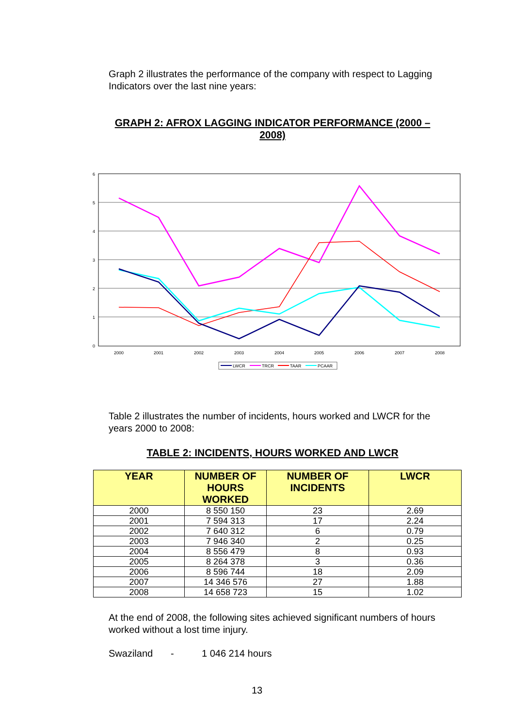Graph 2 illustrates the performance of the company with respect to Lagging Indicators over the last nine years:
GRAPH 2: AFROX LAGGING INDICATOR PERFORMANCE (2000 – 2008)
6
5
4
3
2
1
0
2000
2001
2002
2003
2004
2005
2006
2007
2008
LWCR
TRCR
TAAR
PCAAR
Table 2 illustrates the number of incidents, hours worked and LWCR for the years 2000 to 2008:
TABLE 2: INCIDENTS, HOURS WORKED AND LWCR
| YEAR | NUMBER OF HOURS WORKED | NUMBER OF INCIDENTS | LWCR |
| --- | --- | --- | --- |
| 2000 | 8 550 150 | 23 | 2.69 |
| 2001 | 7 594 313 | 17 | 2.24 |
| 2002 | 7 640 312 | 6 | 0.79 |
| 2003 | 7 946 340 | 2 | 0.25 |
| 2004 | 8 556 479 | 8 | 0.93 |
| 2005 | 8 264 378 | 3 | 0.36 |
| 2006 | 8 596 744 | 18 | 2.09 |
| 2007 | 14 346 576 | 27 | 1.88 |
| 2008 | 14 658 723 | 15 | 1.02 |
At the end of 2008, the following sites achieved significant numbers of hours worked without a lost time injury.
Swaziland - 1 046 214 hours
13